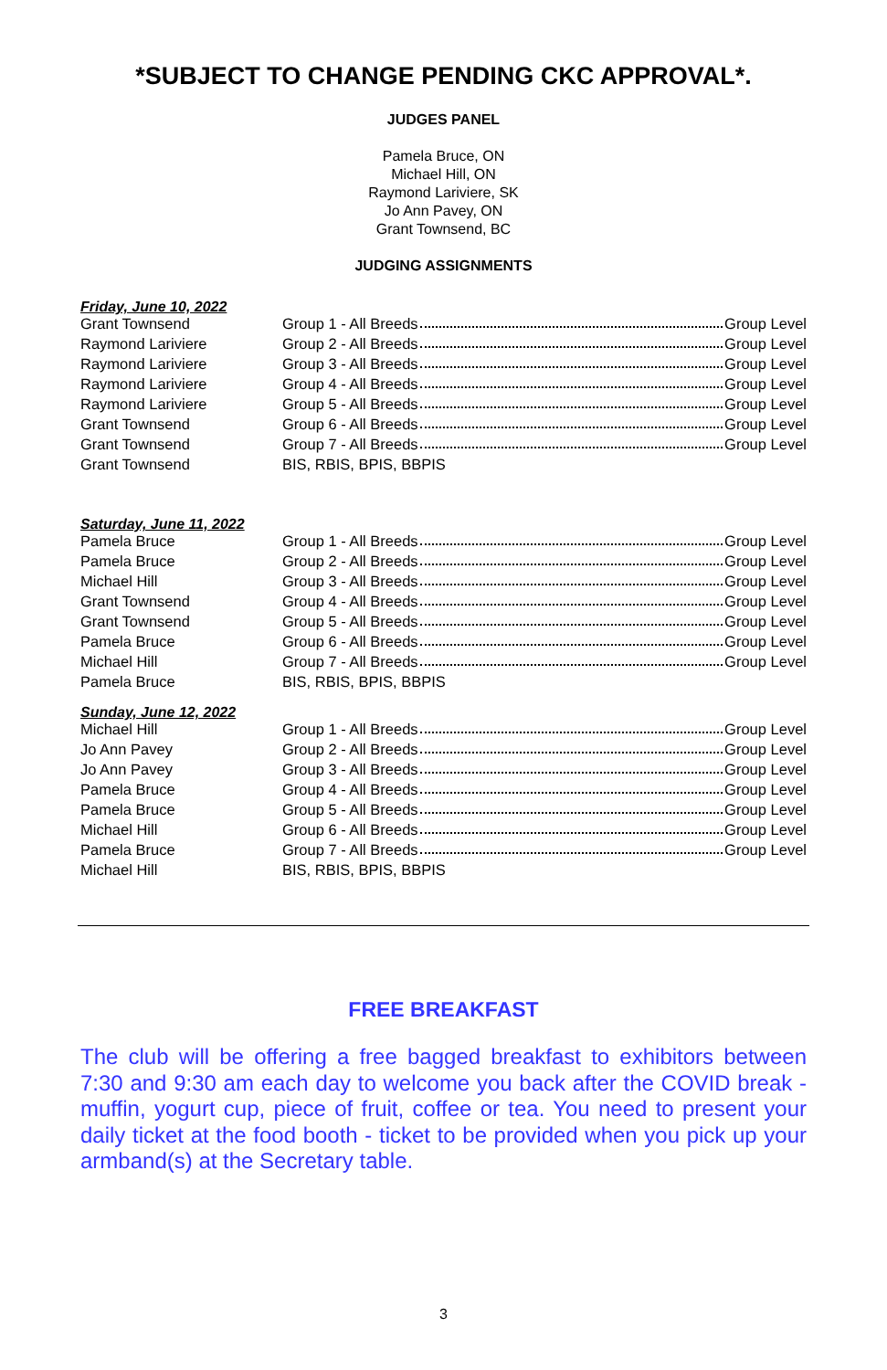*SUBJECT TO CHANGE PENDING CKC APPROVAL*.
JUDGES PANEL
Pamela Bruce, ON
Michael Hill, ON
Raymond Lariviere, SK
Jo Ann Pavey, ON
Grant Townsend, BC
JUDGING ASSIGNMENTS
Friday, June 10, 2022
| Grant Townsend | Group 1 - All Breeds Group Level |
| Raymond Lariviere | Group 2 - All Breeds Group Level |
| Raymond Lariviere | Group 3 - All Breeds Group Level |
| Raymond Lariviere | Group 4 - All Breeds Group Level |
| Raymond Lariviere | Group 5 - All Breeds Group Level |
| Grant Townsend | Group 6 - All Breeds Group Level |
| Grant Townsend | Group 7 - All Breeds Group Level |
| Grant Townsend | BIS, RBIS, BPIS, BBPIS |
Saturday, June 11, 2022
| Pamela Bruce | Group 1 - All Breeds Group Level |
| Pamela Bruce | Group 2 - All Breeds Group Level |
| Michael Hill | Group 3 - All Breeds Group Level |
| Grant Townsend | Group 4 - All Breeds Group Level |
| Grant Townsend | Group 5 - All Breeds Group Level |
| Pamela Bruce | Group 6 - All Breeds Group Level |
| Michael Hill | Group 7 - All Breeds Group Level |
| Pamela Bruce | BIS, RBIS, BPIS, BBPIS |
Sunday, June 12, 2022
| Michael Hill | Group 1 - All Breeds Group Level |
| Jo Ann Pavey | Group 2 - All Breeds Group Level |
| Jo Ann Pavey | Group 3 - All Breeds Group Level |
| Pamela Bruce | Group 4 - All Breeds Group Level |
| Pamela Bruce | Group 5 - All Breeds Group Level |
| Michael Hill | Group 6 - All Breeds Group Level |
| Pamela Bruce | Group 7 - All Breeds Group Level |
| Michael Hill | BIS, RBIS, BPIS, BBPIS |
FREE BREAKFAST
The club will be offering a free bagged breakfast to exhibitors between 7:30 and 9:30 am each day to welcome you back after the COVID break - muffin, yogurt cup, piece of fruit, coffee or tea. You need to present your daily ticket at the food booth - ticket to be provided when you pick up your armband(s) at the Secretary table.
3